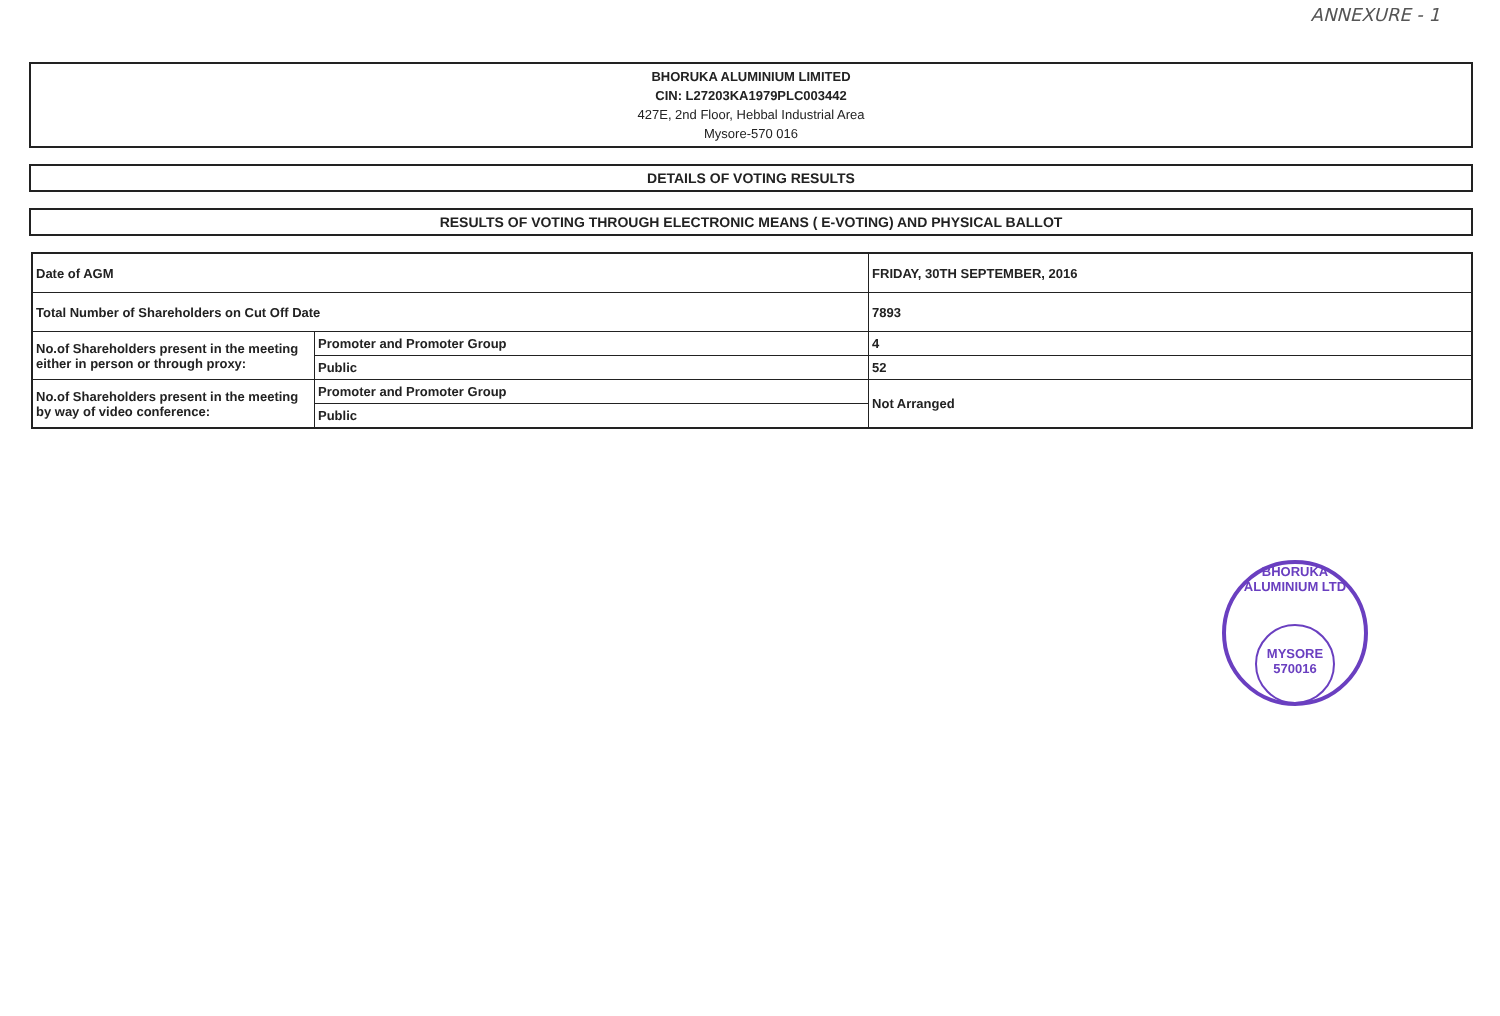ANNEXURE - 1
BHORUKA ALUMINIUM LIMITED
CIN: L27203KA1979PLC003442
427E, 2nd Floor, Hebbal Industrial Area
Mysore-570 016
DETAILS OF VOTING RESULTS
RESULTS OF VOTING THROUGH ELECTRONIC MEANS ( E-VOTING) AND PHYSICAL BALLOT
| Date of AGM | | FRIDAY, 30TH SEPTEMBER, 2016 |
| Total Number of Shareholders on Cut Off Date | | 7893 |
| No.of Shareholders present in the meeting either in person or through proxy: | Promoter and Promoter Group | 4 |
| | Public | 52 |
| No.of Shareholders present in the meeting by way of video conference: | Promoter and Promoter Group | Not Arranged |
| | Public | |
BHORUKA ALUMINIUM LTD
MYSORE
570016